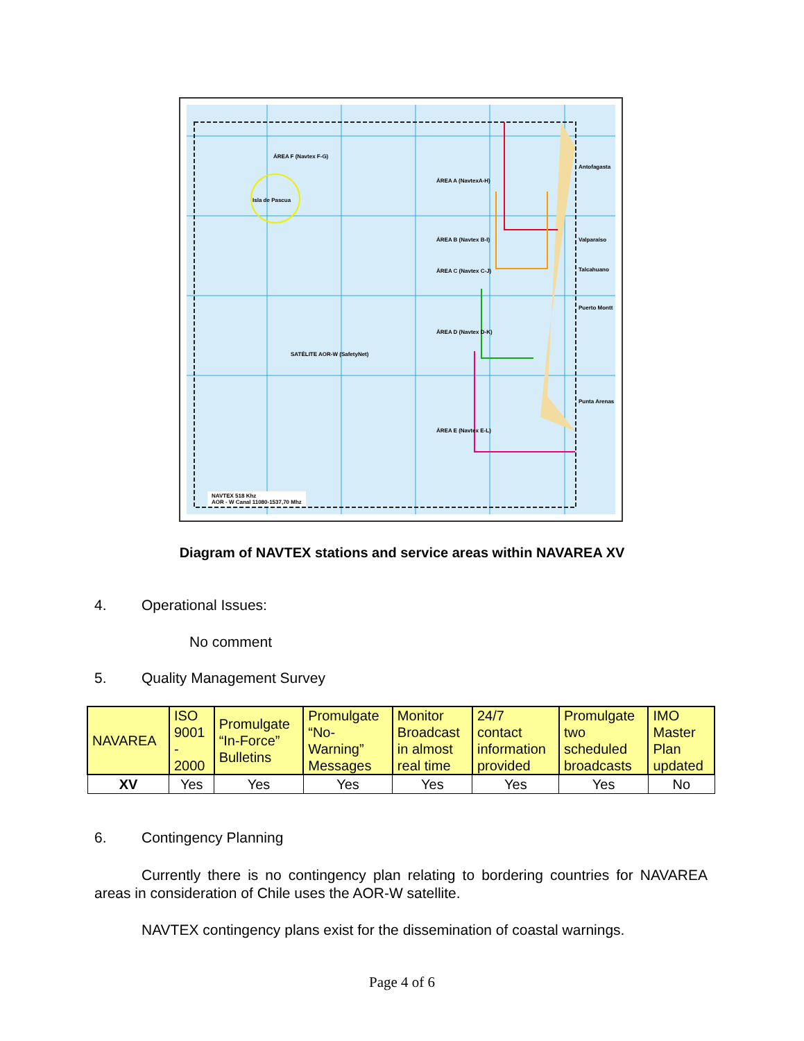ÁREA F (Navtex F-G)
Isla de Pascua
ÁREA A (NavtexA-H)
ÁREA B (Navtex B-I)
ÁREA C (Navtex C-J)
ÁREA D (Navtex D-K)
ÁREA E (Navtex E-L)
Antofagasta
Valparaíso
Talcahuano
Puerto Montt
Punta Arenas
SATÉLITE AOR-W (SafetyNet)
NAVTEX 518 Khz
AOR - W Canal 11080-1537,70 Mhz
Diagram of NAVTEX stations and service areas within NAVAREA XV
4. Operational Issues:
No comment
5. Quality Management Survey
| NAVAREA | ISO 9001 - 2000 | Promulgate “In-Force” Bulletins | Promulgate “No- Warning” Messages | Monitor Broadcast in almost real time | 24/7 contact information provided | Promulgate two scheduled broadcasts | IMO Master Plan updated |
| --- | --- | --- | --- | --- | --- | --- | --- |
| XV | Yes | Yes | Yes | Yes | Yes | Yes | No |
6. Contingency Planning
Currently there is no contingency plan relating to bordering countries for NAVAREA areas in consideration of Chile uses the AOR-W satellite.
NAVTEX contingency plans exist for the dissemination of coastal warnings.
Page 4 of 6